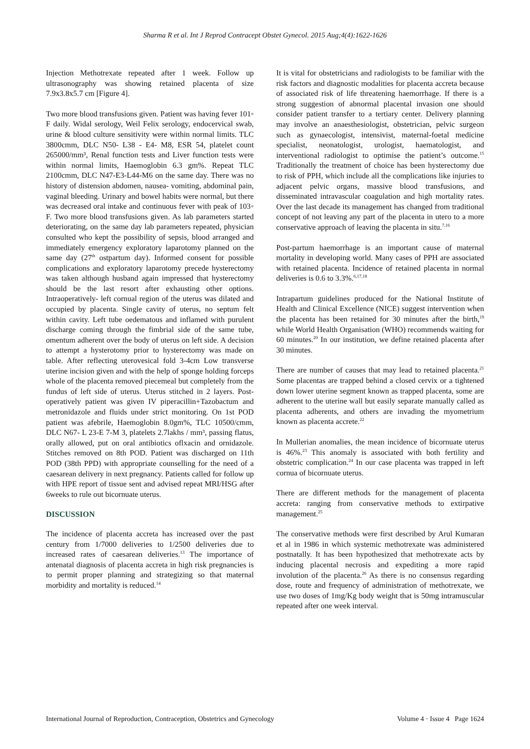Sharma R et al. Int J Reprod Contracept Obstet Gynecol. 2015 Aug;4(4):1622-1626
Injection Methotrexate repeated after 1 week. Follow up ultrasonography was showing retained placenta of size 7.9x3.8x5.7 cm [Figure 4].
Two more blood transfusions given. Patient was having fever 101◦ F daily. Widal serology, Weil Felix serology, endocervical swab, urine & blood culture sensitivity were within normal limits. TLC 3800cmm, DLC N50- L38 - E4- M8, ESR 54, platelet count 265000/mm³, Renal function tests and Liver function tests were within normal limits, Haemoglobin 6.3 gm%. Repeat TLC 2100cmm, DLC N47-E3-L44-M6 on the same day. There was no history of distension abdomen, nausea- vomiting, abdominal pain, vaginal bleeding. Urinary and bowel habits were normal, but there was decreased oral intake and continuous fever with peak of 103◦ F. Two more blood transfusions given. As lab parameters started deteriorating, on the same day lab parameters repeated, physician consulted who kept the possibility of sepsis, blood arranged and immediately emergency exploratory laparotomy planned on the same day (27<sup>th</sup> ostpartum day). Informed consent for possible complications and exploratory laparotomy precede hysterectomy was taken although husband again impressed that hysterectomy should be the last resort after exhausting other options. Intraoperatively- left cornual region of the uterus was dilated and occupied by placenta. Single cavity of uterus, no septum felt within cavity. Left tube oedematous and inflamed with purulent discharge coming through the fimbrial side of the same tube, omentum adherent over the body of uterus on left side. A decision to attempt a hysterotomy prior to hysterectomy was made on table. After reflecting uterovesical fold 3-4cm Low transverse uterine incision given and with the help of sponge holding forceps whole of the placenta removed piecemeal but completely from the fundus of left side of uterus. Uterus stitched in 2 layers. Post-operatively patient was given IV piperacillin+Tazobactum and metronidazole and fluids under strict monitoring. On 1st POD patient was afebrile, Haemoglobin 8.0gm%, TLC 10500/cmm, DLC N67- L 23-E 7-M 3, platelets 2.7lakhs / mm³, passing flatus, orally allowed, put on oral antibiotics oflxacin and ornidazole. Stitches removed on 8th POD. Patient was discharged on 11th POD (38th PPD) with appropriate counselling for the need of a caesarean delivery in next pregnancy. Patients called for follow up with HPE report of tissue sent and advised repeat MRI/HSG after 6weeks to rule out bicornuate uterus.
DISCUSSION
The incidence of placenta accreta has increased over the past century from 1/7000 deliveries to 1/2500 deliveries due to increased rates of caesarean deliveries.<sup>13</sup> The importance of antenatal diagnosis of placenta accreta in high risk pregnancies is to permit proper planning and strategizing so that maternal morbidity and mortality is reduced.<sup>14</sup>
It is vital for obstetricians and radiologists to be familiar with the risk factors and diagnostic modalities for placenta accreta because of associated risk of life threatening haemorrhage. If there is a strong suggestion of abnormal placental invasion one should consider patient transfer to a tertiary center. Delivery planning may involve an anaesthesiologist, obstetrician, pelvic surgeon such as gynaecologist, intensivist, maternal-foetal medicine specialist, neonatologist, urologist, haematologist, and interventional radiologist to optimise the patient’s outcome.<sup>15</sup> Traditionally the treatment of choice has been hysterectomy due to risk of PPH, which include all the complications like injuries to adjacent pelvic organs, massive blood transfusions, and disseminated intravascular coagulation and high mortality rates. Over the last decade its management has changed from traditional concept of not leaving any part of the placenta in utero to a more conservative approach of leaving the placenta in situ.<sup>7,16</sup>
Post-partum haemorrhage is an important cause of maternal mortality in developing world. Many cases of PPH are associated with retained placenta. Incidence of retained placenta in normal deliveries is 0.6 to 3.3%.<sup>6,17,18</sup>
Intrapartum guidelines produced for the National Institute of Health and Clinical Excellence (NICE) suggest intervention when the placenta has been retained for 30 minutes after the birth,<sup>19</sup> while World Health Organisation (WHO) recommends waiting for 60 minutes.<sup>20</sup> In our institution, we define retained placenta after 30 minutes.
There are number of causes that may lead to retained placenta.<sup>21</sup> Some placentas are trapped behind a closed cervix or a tightened down lower uterine segment known as trapped placenta, some are adherent to the uterine wall but easily separate manually called as placenta adherents, and others are invading the myometrium known as placenta accrete.<sup>22</sup>
In Mullerian anomalies, the mean incidence of bicornuate uterus is 46%.<sup>23</sup> This anomaly is associated with both fertility and obstetric complication.<sup>24</sup> In our case placenta was trapped in left cornua of bicornuate uterus.
There are different methods for the management of placenta accreta: ranging from conservative methods to extirpative management.<sup>25</sup>
The conservative methods were first described by Arul Kumaran et al in 1986 in which systemic methotrexate was administered postnatally. It has been hypothesized that methotrexate acts by inducing placental necrosis and expediting a more rapid involution of the placenta.<sup>26</sup> As there is no consensus regarding dose, route and frequency of administration of methotrexate, we use two doses of 1mg/Kg body weight that is 50mg intramuscular repeated after one week interval.
International Journal of Reproduction, Contraception, Obstetrics and Gynecology Volume 4 · Issue 4 Page 1624